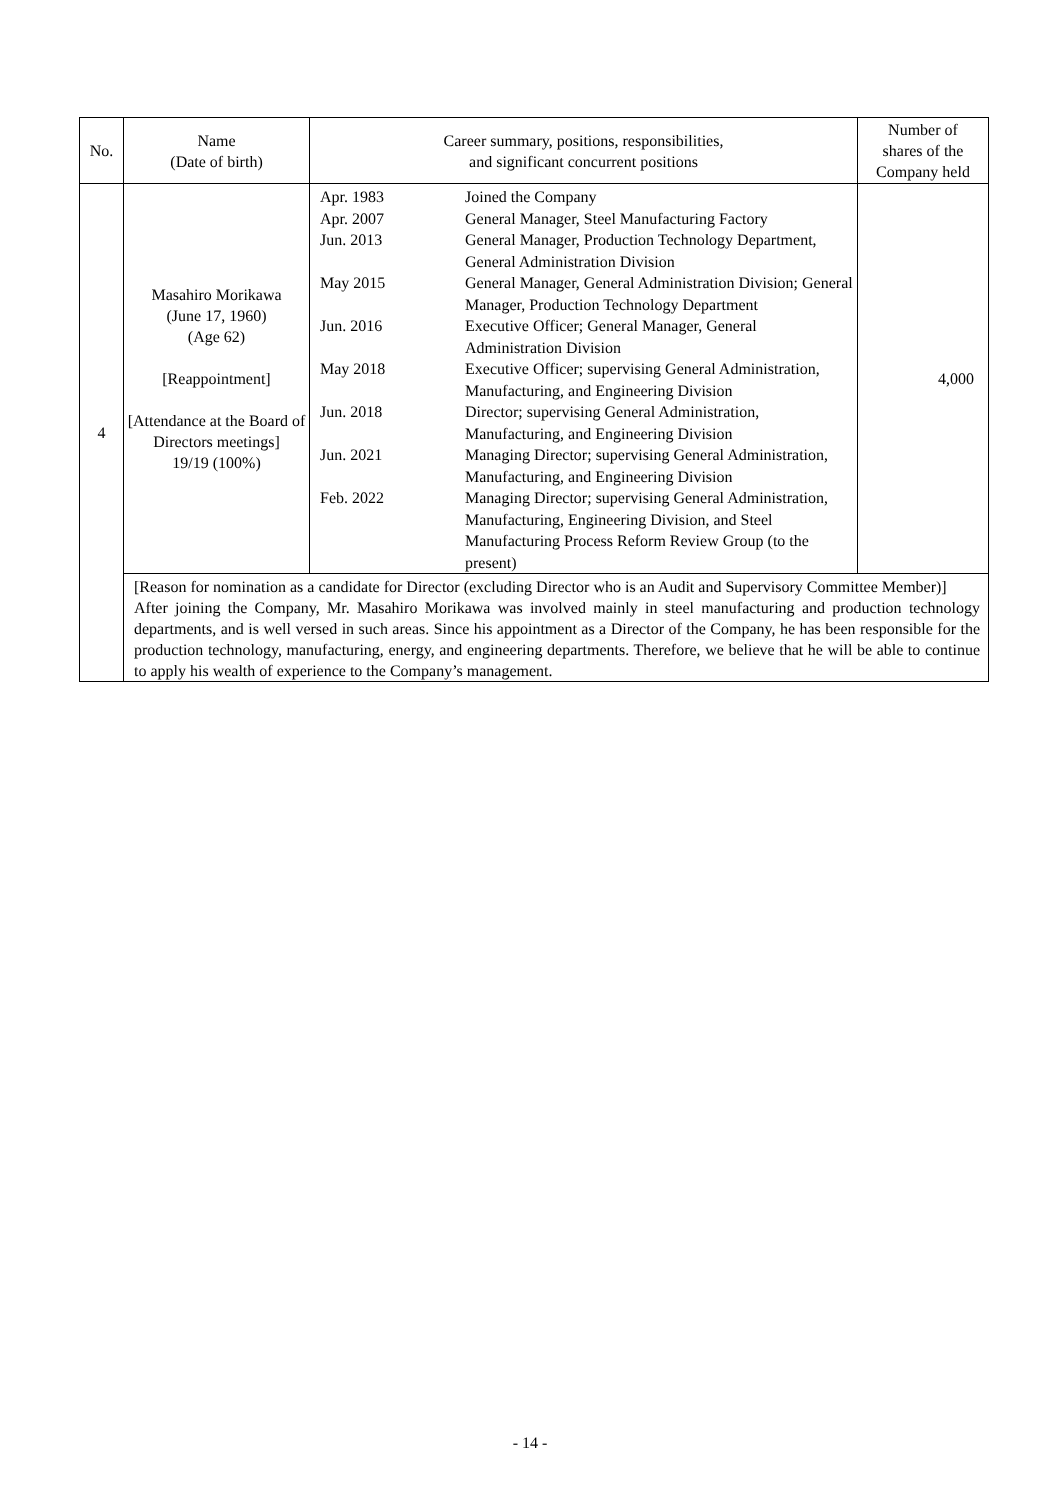| No. | Name (Date of birth) | Career summary, positions, responsibilities, and significant concurrent positions | Number of shares of the Company held |
| --- | --- | --- | --- |
| 4 | Masahiro Morikawa (June 17, 1960) (Age 62) [Reappointment] [Attendance at the Board of Directors meetings] 19/19 (100%) | / Apr. 1983 / Joined the Company / / Apr. 2007 / General Manager, Steel Manufacturing Factory / / Jun. 2013 / General Manager, Production Technology Department, General Administration Division / / May 2015 / General Manager, General Administration Division; General Manager, Production Technology Department / / Jun. 2016 / Executive Officer; General Manager, General Administration Division / / May 2018 / Executive Officer; supervising General Administration, Manufacturing, and Engineering Division / / Jun. 2018 / Director; supervising General Administration, Manufacturing, and Engineering Division / / Jun. 2021 / Managing Director; supervising General Administration, Manufacturing, and Engineering Division / / Feb. 2022 / Managing Director; supervising General Administration, Manufacturing, Engineering Division, and Steel Manufacturing Process Reform Review Group (to the present) / | 4,000 |
| | [Reason for nomination as a candidate for Director (excluding Director who is an Audit and Supervisory Committee Member)] After joining the Company, Mr. Masahiro Morikawa was involved mainly in steel manufacturing and production technology departments, and is well versed in such areas. Since his appointment as a Director of the Company, he has been responsible for the production technology, manufacturing, energy, and engineering departments. Therefore, we believe that he will be able to continue to apply his wealth of experience to the Company’s management. | | |
- 14 -